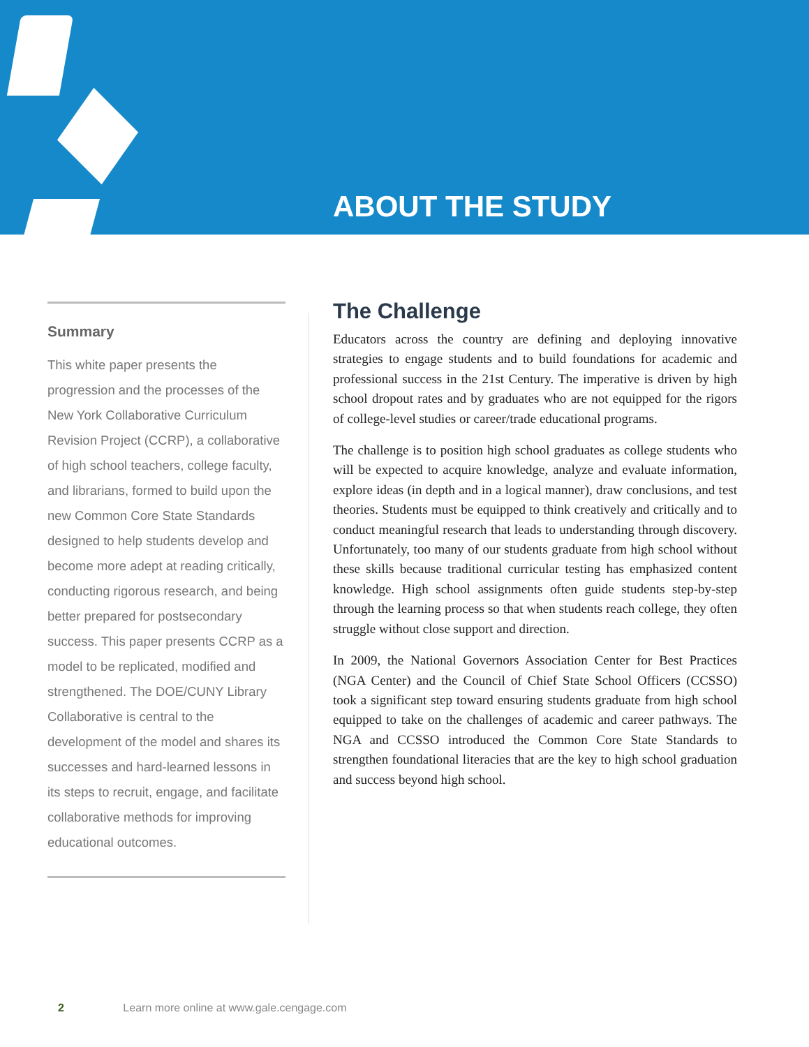ABOUT THE STUDY
Summary
This white paper presents the progression and the processes of the New York Collaborative Curriculum Revision Project (CCRP), a collaborative of high school teachers, college faculty, and librarians, formed to build upon the new Common Core State Standards designed to help students develop and become more adept at reading critically, conducting rigorous research, and being better prepared for postsecondary success. This paper presents CCRP as a model to be replicated, modified and strengthened. The DOE/CUNY Library Collaborative is central to the development of the model and shares its successes and hard-learned lessons in its steps to recruit, engage, and facilitate collaborative methods for improving educational outcomes.
The Challenge
Educators across the country are defining and deploying innovative strategies to engage students and to build foundations for academic and professional success in the 21st Century. The imperative is driven by high school dropout rates and by graduates who are not equipped for the rigors of college-level studies or career/trade educational programs.
The challenge is to position high school graduates as college students who will be expected to acquire knowledge, analyze and evaluate information, explore ideas (in depth and in a logical manner), draw conclusions, and test theories. Students must be equipped to think creatively and critically and to conduct meaningful research that leads to understanding through discovery. Unfortunately, too many of our students graduate from high school without these skills because traditional curricular testing has emphasized content knowledge. High school assignments often guide students step-by-step through the learning process so that when students reach college, they often struggle without close support and direction.
In 2009, the National Governors Association Center for Best Practices (NGA Center) and the Council of Chief State School Officers (CCSSO) took a significant step toward ensuring students graduate from high school equipped to take on the challenges of academic and career pathways. The NGA and CCSSO introduced the Common Core State Standards to strengthen foundational literacies that are the key to high school graduation and success beyond high school.
2 Learn more online at www.gale.cengage.com